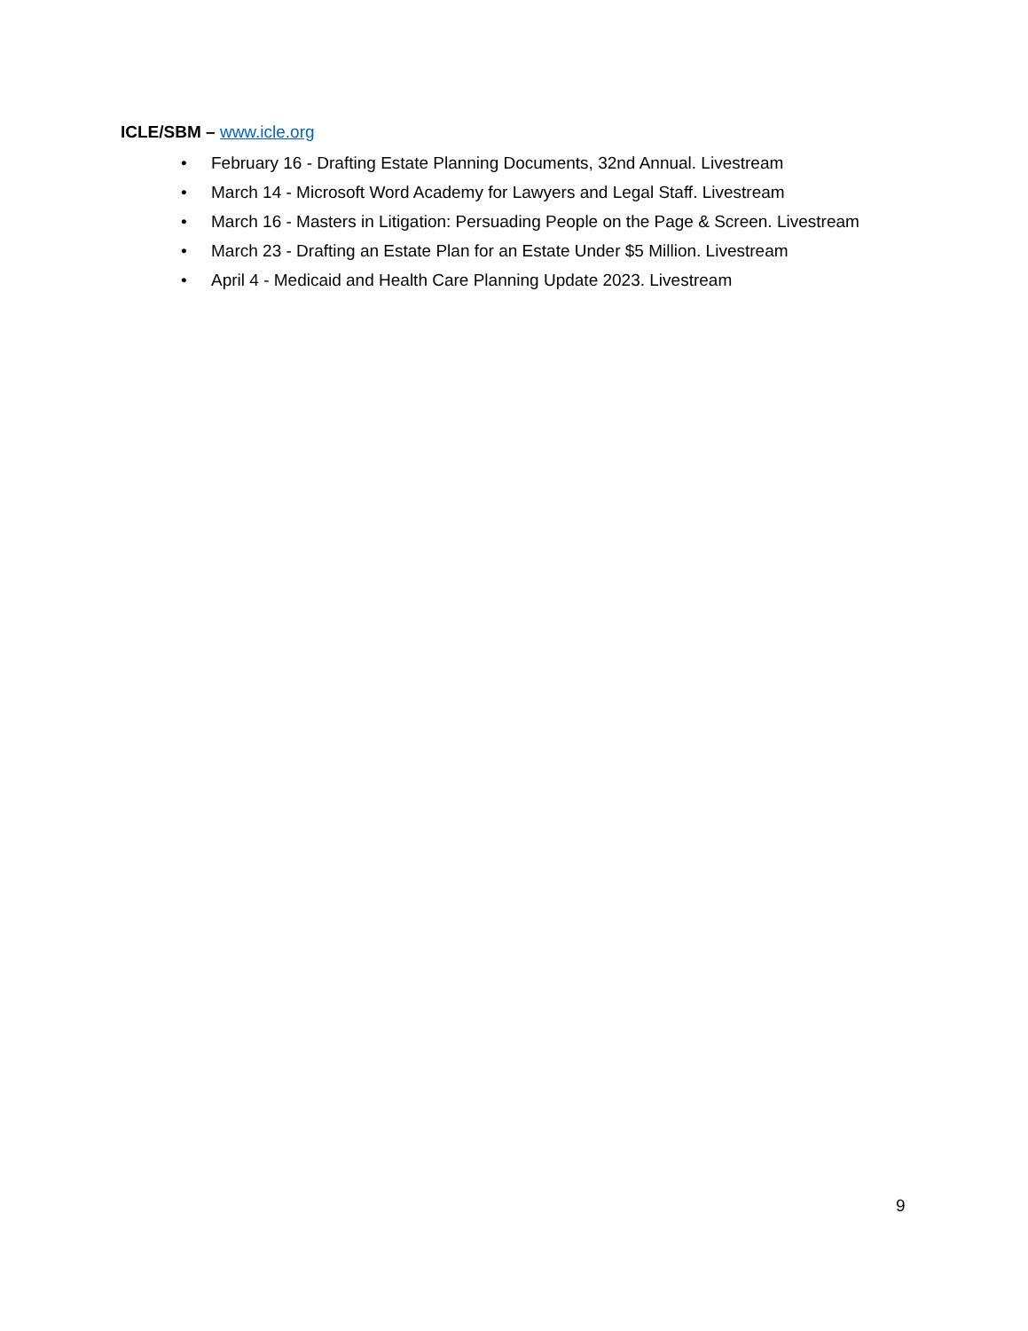ICLE/SBM – www.icle.org
• February 16 - Drafting Estate Planning Documents, 32nd Annual. Livestream
• March 14 - Microsoft Word Academy for Lawyers and Legal Staff. Livestream
• March 16 - Masters in Litigation: Persuading People on the Page & Screen. Livestream
• March 23 - Drafting an Estate Plan for an Estate Under $5 Million. Livestream
• April 4 - Medicaid and Health Care Planning Update 2023. Livestream
9